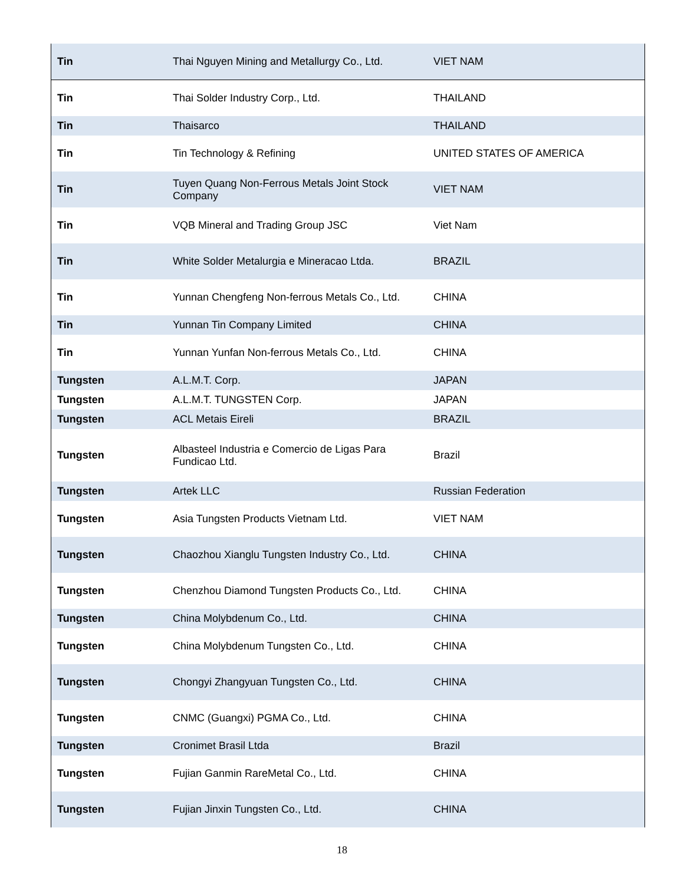| Tin | Thai Nguyen Mining and Metallurgy Co., Ltd. | VIET NAM |
| Tin | Thai Solder Industry Corp., Ltd. | THAILAND |
| Tin | Thaisarco | THAILAND |
| Tin | Tin Technology & Refining | UNITED STATES OF AMERICA |
| Tin | Tuyen Quang Non-Ferrous Metals Joint Stock Company | VIET NAM |
| Tin | VQB Mineral and Trading Group JSC | Viet Nam |
| Tin | White Solder Metalurgia e Mineracao Ltda. | BRAZIL |
| Tin | Yunnan Chengfeng Non-ferrous Metals Co., Ltd. | CHINA |
| Tin | Yunnan Tin Company Limited | CHINA |
| Tin | Yunnan Yunfan Non-ferrous Metals Co., Ltd. | CHINA |
| Tungsten | A.L.M.T. Corp. | JAPAN |
| Tungsten | A.L.M.T. TUNGSTEN Corp. | JAPAN |
| Tungsten | ACL Metais Eireli | BRAZIL |
| Tungsten | Albasteel Industria e Comercio de Ligas Para Fundicao Ltd. | Brazil |
| Tungsten | Artek LLC | Russian Federation |
| Tungsten | Asia Tungsten Products Vietnam Ltd. | VIET NAM |
| Tungsten | Chaozhou Xianglu Tungsten Industry Co., Ltd. | CHINA |
| Tungsten | Chenzhou Diamond Tungsten Products Co., Ltd. | CHINA |
| Tungsten | China Molybdenum Co., Ltd. | CHINA |
| Tungsten | China Molybdenum Tungsten Co., Ltd. | CHINA |
| Tungsten | Chongyi Zhangyuan Tungsten Co., Ltd. | CHINA |
| Tungsten | CNMC (Guangxi) PGMA Co., Ltd. | CHINA |
| Tungsten | Cronimet Brasil Ltda | Brazil |
| Tungsten | Fujian Ganmin RareMetal Co., Ltd. | CHINA |
| Tungsten | Fujian Jinxin Tungsten Co., Ltd. | CHINA |
18